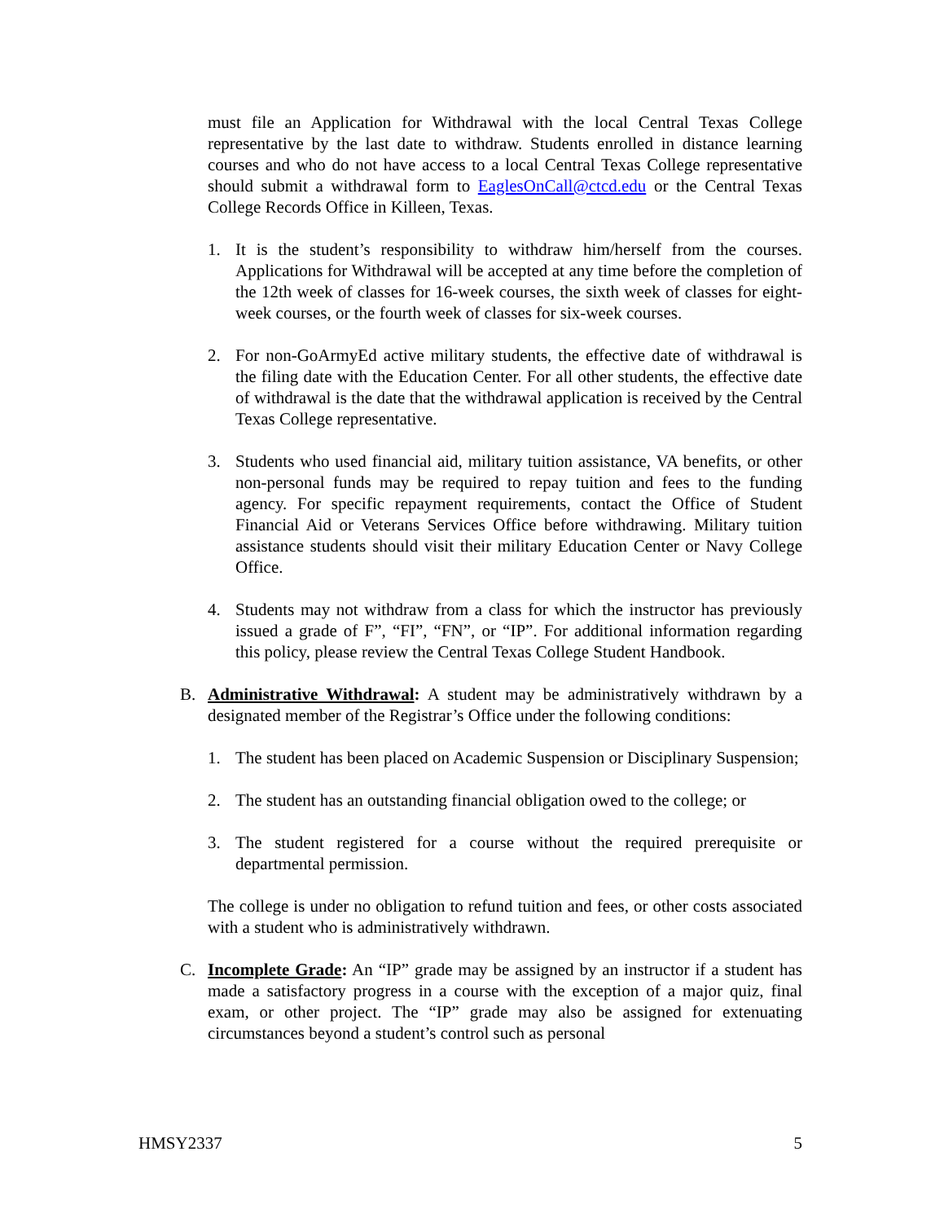must file an Application for Withdrawal with the local Central Texas College representative by the last date to withdraw. Students enrolled in distance learning courses and who do not have access to a local Central Texas College representative should submit a withdrawal form to EaglesOnCall@ctcd.edu or the Central Texas College Records Office in Killeen, Texas.
1. It is the student’s responsibility to withdraw him/herself from the courses. Applications for Withdrawal will be accepted at any time before the completion of the 12th week of classes for 16-week courses, the sixth week of classes for eight-week courses, or the fourth week of classes for six-week courses.
2. For non-GoArmyEd active military students, the effective date of withdrawal is the filing date with the Education Center. For all other students, the effective date of withdrawal is the date that the withdrawal application is received by the Central Texas College representative.
3. Students who used financial aid, military tuition assistance, VA benefits, or other non-personal funds may be required to repay tuition and fees to the funding agency. For specific repayment requirements, contact the Office of Student Financial Aid or Veterans Services Office before withdrawing. Military tuition assistance students should visit their military Education Center or Navy College Office.
4. Students may not withdraw from a class for which the instructor has previously issued a grade of F”, “FI”, “FN”, or “IP”. For additional information regarding this policy, please review the Central Texas College Student Handbook.
B. Administrative Withdrawal: A student may be administratively withdrawn by a designated member of the Registrar’s Office under the following conditions:
1. The student has been placed on Academic Suspension or Disciplinary Suspension;
2. The student has an outstanding financial obligation owed to the college; or
3. The student registered for a course without the required prerequisite or departmental permission.
The college is under no obligation to refund tuition and fees, or other costs associated with a student who is administratively withdrawn.
C. Incomplete Grade: An “IP” grade may be assigned by an instructor if a student has made a satisfactory progress in a course with the exception of a major quiz, final exam, or other project. The “IP” grade may also be assigned for extenuating circumstances beyond a student’s control such as personal
HMSY2337 5